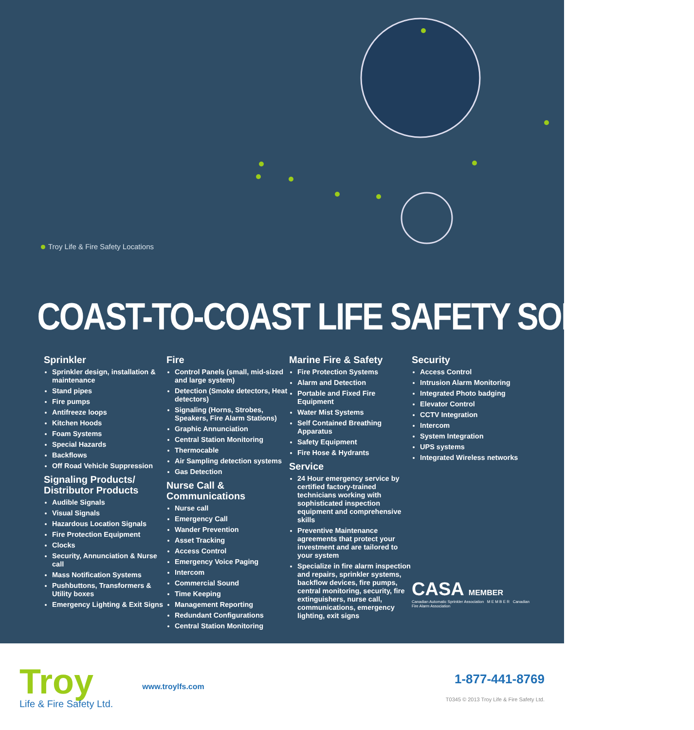Troy Life & Fire Safety Locations
COAST-TO-COAST LIFE SAFETY SOLUTIONS
Sprinkler
Sprinkler design, installation & maintenance
Stand pipes
Fire pumps
Antifreeze loops
Kitchen Hoods
Foam Systems
Special Hazards
Backflows
Off Road Vehicle Suppression
Signaling Products/ Distributor Products
Audible Signals
Visual Signals
Hazardous Location Signals
Fire Protection Equipment
Clocks
Security, Annunciation & Nurse call
Mass Notification Systems
Pushbuttons, Transformers & Utility boxes
Emergency Lighting & Exit Signs
Fire
Control Panels (small, mid-sized and large system)
Detection (Smoke detectors, Heat detectors)
Signaling (Horns, Strobes, Speakers, Fire Alarm Stations)
Graphic Annunciation
Central Station Monitoring
Thermocable
Air Sampling detection systems
Gas Detection
Nurse Call & Communications
Nurse call
Emergency Call
Wander Prevention
Asset Tracking
Access Control
Emergency Voice Paging
Intercom
Commercial Sound
Time Keeping
Management Reporting
Redundant Configurations
Central Station Monitoring
Marine Fire & Safety
Fire Protection Systems
Alarm and Detection
Portable and Fixed Fire Equipment
Water Mist Systems
Self Contained Breathing Apparatus
Safety Equipment
Fire Hose & Hydrants
Service
24 Hour emergency service by certified factory-trained technicians working with sophisticated inspection equipment and comprehensive skills
Preventive Maintenance agreements that protect your investment and are tailored to your system
Specialize in fire alarm inspection and repairs, sprinkler systems, backflow devices, fire pumps, central monitoring, security, fire extinguishers, nurse call, communications, emergency lighting, exit signs
Security
Access Control
Intrusion Alarm Monitoring
Integrated Photo badging
Elevator Control
CCTV Integration
Intercom
System Integration
UPS systems
Integrated Wireless networks
CASA MEMBER
Canadian Automatic Sprinkler Association M E M B E R Canadian Fire Alarm Association
Troy
Life & Fire Safety Ltd.
www.troylfs.com
1-877-441-8769
T0345 © 2013 Troy Life & Fire Safety Ltd.